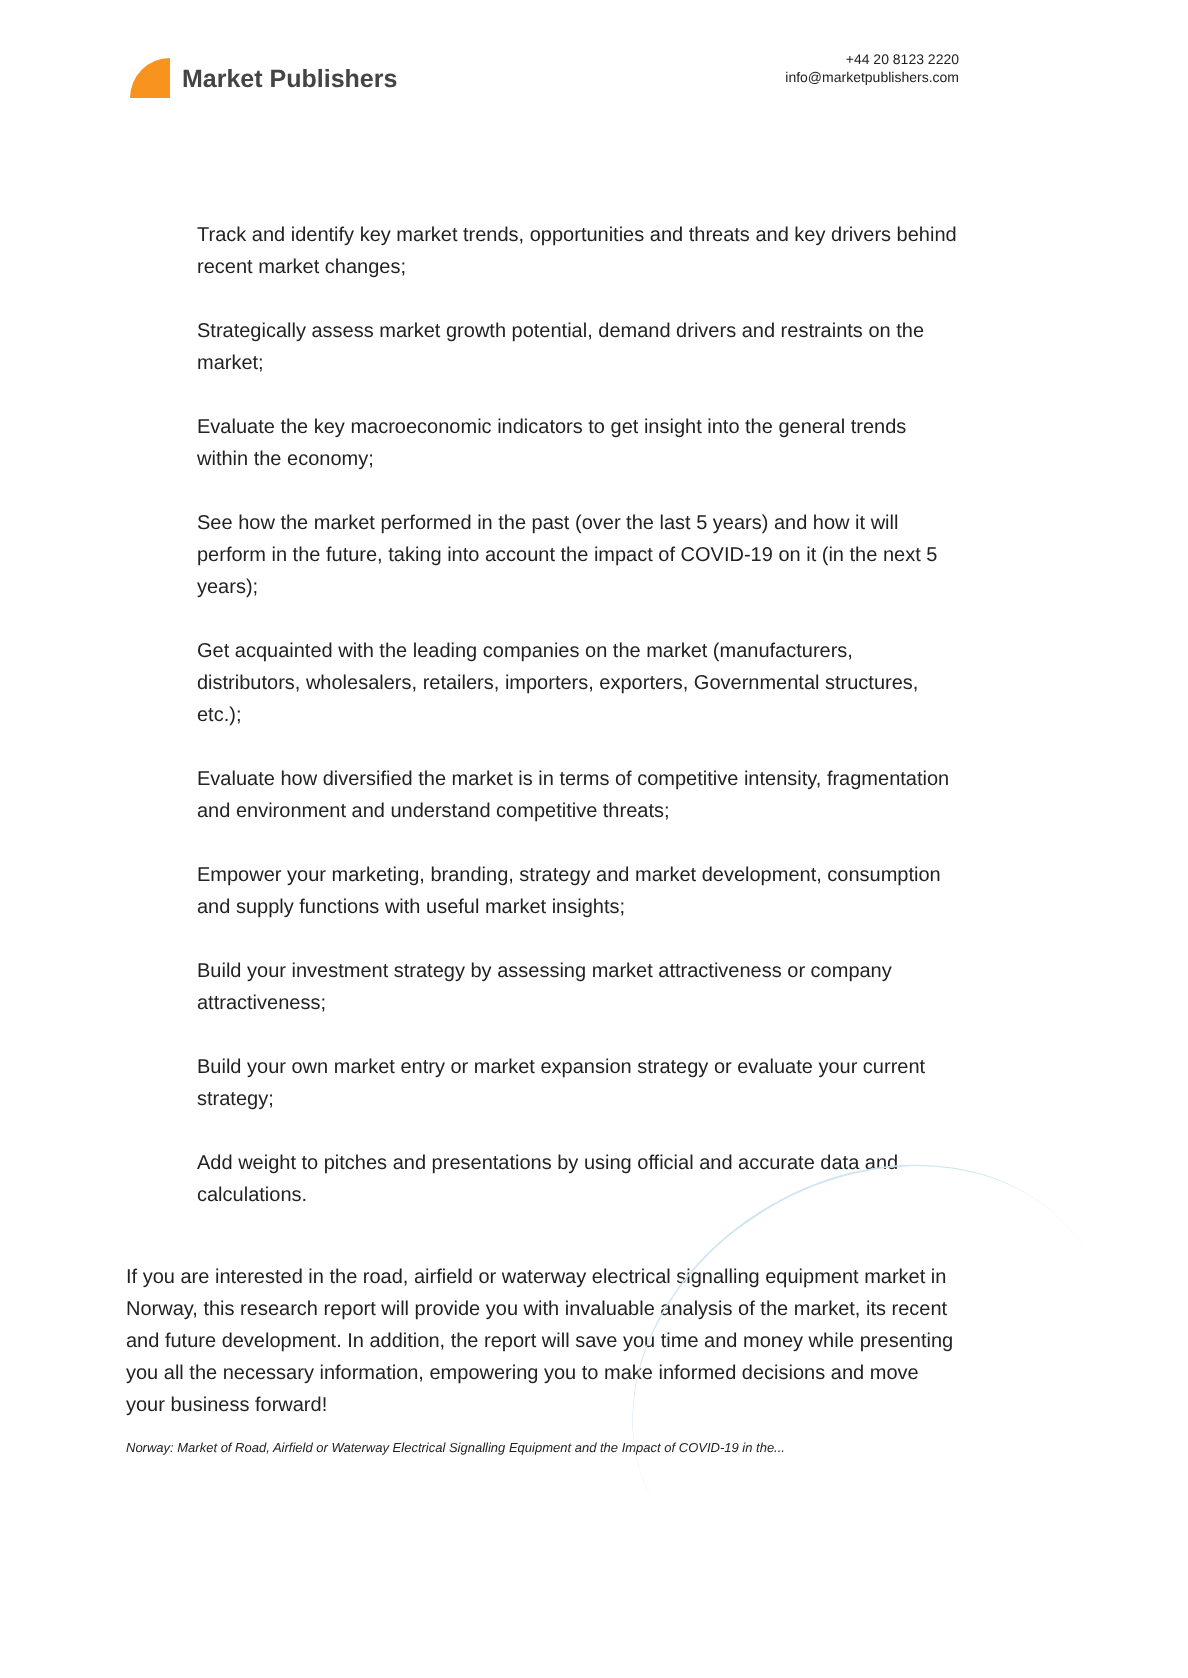Market Publishers
+44 20 8123 2220
info@marketpublishers.com
Track and identify key market trends, opportunities and threats and key drivers behind recent market changes;
Strategically assess market growth potential, demand drivers and restraints on the market;
Evaluate the key macroeconomic indicators to get insight into the general trends within the economy;
See how the market performed in the past (over the last 5 years) and how it will perform in the future, taking into account the impact of COVID-19 on it (in the next 5 years);
Get acquainted with the leading companies on the market (manufacturers, distributors, wholesalers, retailers, importers, exporters, Governmental structures, etc.);
Evaluate how diversified the market is in terms of competitive intensity, fragmentation and environment and understand competitive threats;
Empower your marketing, branding, strategy and market development, consumption and supply functions with useful market insights;
Build your investment strategy by assessing market attractiveness or company attractiveness;
Build your own market entry or market expansion strategy or evaluate your current strategy;
Add weight to pitches and presentations by using official and accurate data and calculations.
If you are interested in the road, airfield or waterway electrical signalling equipment market in Norway, this research report will provide you with invaluable analysis of the market, its recent and future development. In addition, the report will save you time and money while presenting you all the necessary information, empowering you to make informed decisions and move your business forward!
Norway: Market of Road, Airfield or Waterway Electrical Signalling Equipment and the Impact of COVID-19 in the...